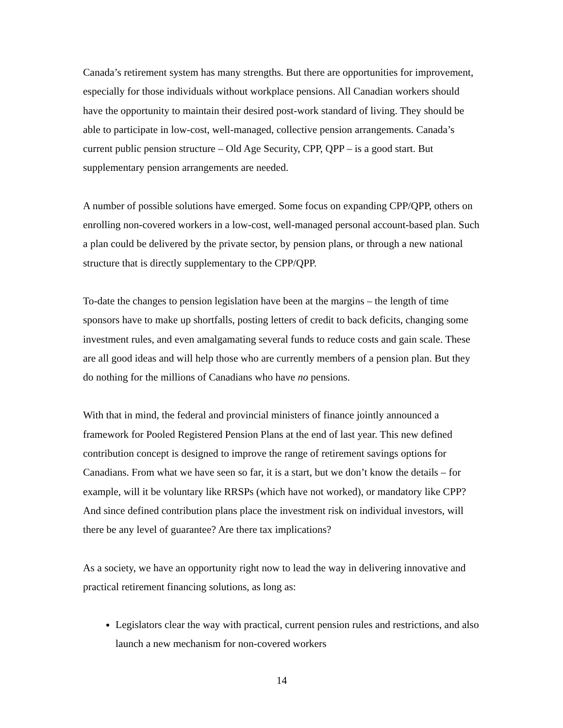Canada’s retirement system has many strengths. But there are opportunities for improvement, especially for those individuals without workplace pensions. All Canadian workers should have the opportunity to maintain their desired post-work standard of living. They should be able to participate in low-cost, well-managed, collective pension arrangements. Canada’s current public pension structure – Old Age Security, CPP, QPP – is a good start. But supplementary pension arrangements are needed.
A number of possible solutions have emerged. Some focus on expanding CPP/QPP, others on enrolling non-covered workers in a low-cost, well-managed personal account-based plan. Such a plan could be delivered by the private sector, by pension plans, or through a new national structure that is directly supplementary to the CPP/QPP.
To-date the changes to pension legislation have been at the margins – the length of time sponsors have to make up shortfalls, posting letters of credit to back deficits, changing some investment rules, and even amalgamating several funds to reduce costs and gain scale. These are all good ideas and will help those who are currently members of a pension plan. But they do nothing for the millions of Canadians who have no pensions.
With that in mind, the federal and provincial ministers of finance jointly announced a framework for Pooled Registered Pension Plans at the end of last year. This new defined contribution concept is designed to improve the range of retirement savings options for Canadians. From what we have seen so far, it is a start, but we don’t know the details – for example, will it be voluntary like RRSPs (which have not worked), or mandatory like CPP? And since defined contribution plans place the investment risk on individual investors, will there be any level of guarantee? Are there tax implications?
As a society, we have an opportunity right now to lead the way in delivering innovative and practical retirement financing solutions, as long as:
Legislators clear the way with practical, current pension rules and restrictions, and also launch a new mechanism for non-covered workers
14